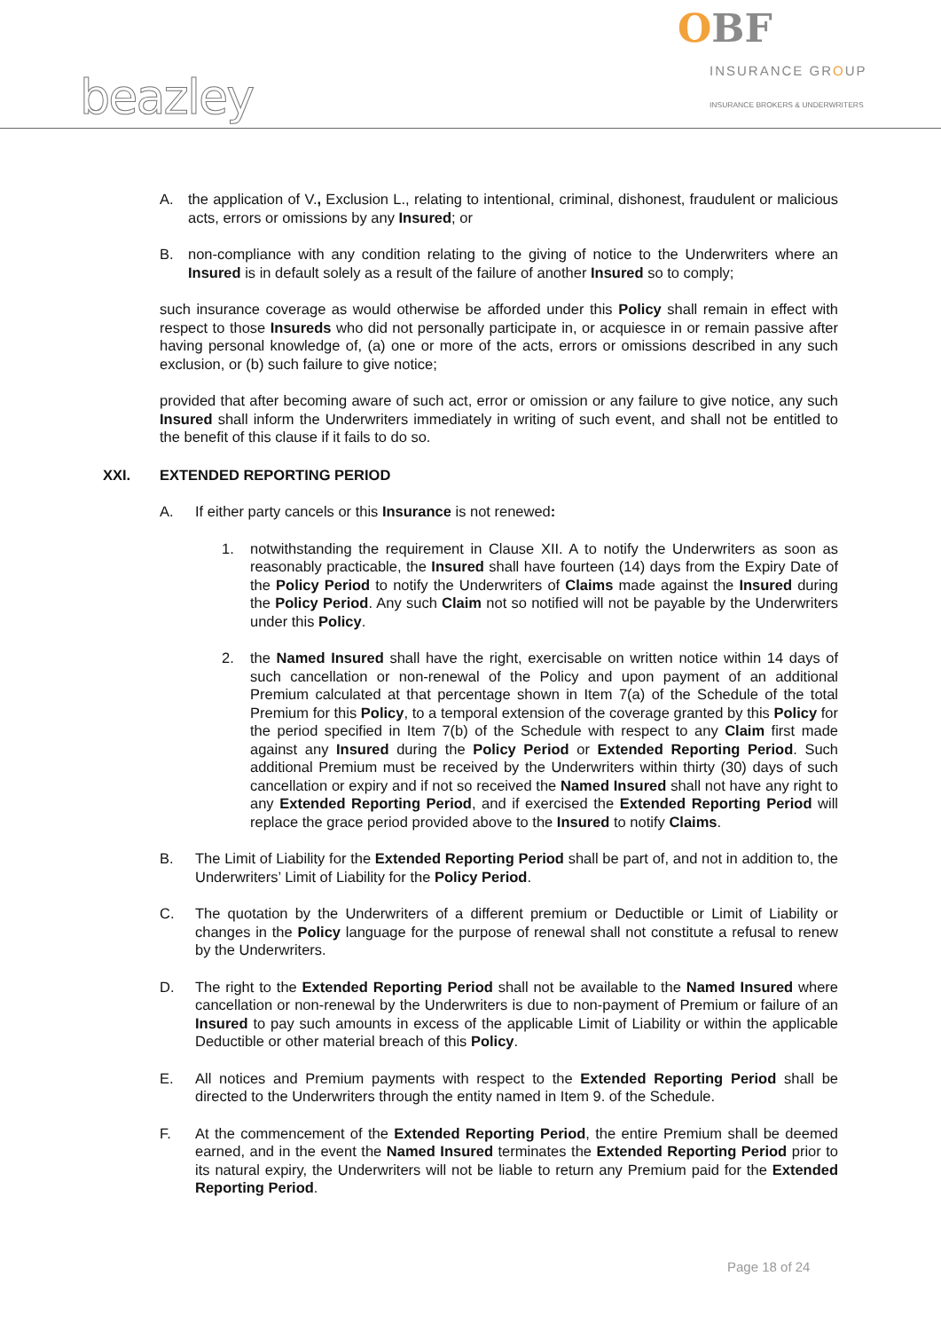OBF
INSURANCE GROUP
INSURANCE BROKERS & UNDERWRITERS
beazley
A. the application of V., Exclusion L., relating to intentional, criminal, dishonest, fraudulent or malicious acts, errors or omissions by any Insured; or
B. non-compliance with any condition relating to the giving of notice to the Underwriters where an Insured is in default solely as a result of the failure of another Insured so to comply;
such insurance coverage as would otherwise be afforded under this Policy shall remain in effect with respect to those Insureds who did not personally participate in, or acquiesce in or remain passive after having personal knowledge of, (a) one or more of the acts, errors or omissions described in any such exclusion, or (b) such failure to give notice;
provided that after becoming aware of such act, error or omission or any failure to give notice, any such Insured shall inform the Underwriters immediately in writing of such event, and shall not be entitled to the benefit of this clause if it fails to do so.
XXI. EXTENDED REPORTING PERIOD
A. If either party cancels or this Insurance is not renewed:
1. notwithstanding the requirement in Clause XII. A to notify the Underwriters as soon as reasonably practicable, the Insured shall have fourteen (14) days from the Expiry Date of the Policy Period to notify the Underwriters of Claims made against the Insured during the Policy Period. Any such Claim not so notified will not be payable by the Underwriters under this Policy.
2. the Named Insured shall have the right, exercisable on written notice within 14 days of such cancellation or non-renewal of the Policy and upon payment of an additional Premium calculated at that percentage shown in Item 7(a) of the Schedule of the total Premium for this Policy, to a temporal extension of the coverage granted by this Policy for the period specified in Item 7(b) of the Schedule with respect to any Claim first made against any Insured during the Policy Period or Extended Reporting Period. Such additional Premium must be received by the Underwriters within thirty (30) days of such cancellation or expiry and if not so received the Named Insured shall not have any right to any Extended Reporting Period, and if exercised the Extended Reporting Period will replace the grace period provided above to the Insured to notify Claims.
B. The Limit of Liability for the Extended Reporting Period shall be part of, and not in addition to, the Underwriters’ Limit of Liability for the Policy Period.
C. The quotation by the Underwriters of a different premium or Deductible or Limit of Liability or changes in the Policy language for the purpose of renewal shall not constitute a refusal to renew by the Underwriters.
D. The right to the Extended Reporting Period shall not be available to the Named Insured where cancellation or non-renewal by the Underwriters is due to non-payment of Premium or failure of an Insured to pay such amounts in excess of the applicable Limit of Liability or within the applicable Deductible or other material breach of this Policy.
E. All notices and Premium payments with respect to the Extended Reporting Period shall be directed to the Underwriters through the entity named in Item 9. of the Schedule.
F. At the commencement of the Extended Reporting Period, the entire Premium shall be deemed earned, and in the event the Named Insured terminates the Extended Reporting Period prior to its natural expiry, the Underwriters will not be liable to return any Premium paid for the Extended Reporting Period.
Page 18 of 24